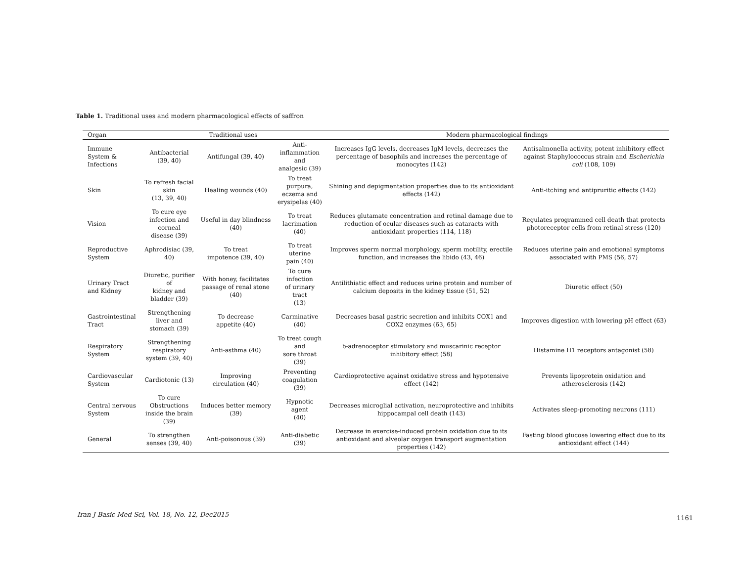Table 1. Traditional uses and modern pharmacological effects of saffron
| Organ | Traditional uses | | | Modern pharmacological findings | |
| --- | --- | --- | --- | --- | --- |
| Immune System & Infections | Antibacterial (39, 40) | Antifungal (39, 40) | Anti-inflammation and analgesic (39) | Increases IgG levels, decreases IgM levels, decreases the percentage of basophils and increases the percentage of monocytes (142) | Antisalmonella activity, potent inhibitory effect against Staphylococcus strain and Escherichia coli (108, 109) |
| Skin | To refresh facial skin (13, 39, 40) | Healing wounds (40) | To treat purpura, eczema and erysipelas (40) | Shining and depigmentation properties due to its antioxidant effects (142) | Anti-itching and antipruritic effects (142) |
| Vision | To cure eye infection and corneal disease (39) | Useful in day blindness (40) | To treat lacrimation (40) | Reduces glutamate concentration and retinal damage due to reduction of ocular diseases such as cataracts with antioxidant properties (114, 118) | Regulates programmed cell death that protects photoreceptor cells from retinal stress (120) |
| Reproductive System | Aphrodisiac (39, 40) | To treat impotence (39, 40) | To treat uterine pain (40) | Improves sperm normal morphology, sperm motility, erectile function, and increases the libido (43, 46) | Reduces uterine pain and emotional symptoms associated with PMS (56, 57) |
| Urinary Tract and Kidney | Diuretic, purifier of kidney and bladder (39) | With honey, facilitates passage of renal stone (40) | To cure infection of urinary tract (13) | Antilithiatic effect and reduces urine protein and number of calcium deposits in the kidney tissue (51, 52) | Diuretic effect (50) |
| Gastrointestinal Tract | Strengthening liver and stomach (39) | To decrease appetite (40) | Carminative (40) | Decreases basal gastric secretion and inhibits COX1 and COX2 enzymes (63, 65) | Improves digestion with lowering pH effect (63) |
| Respiratory System | Strengthening respiratory system (39, 40) | Anti-asthma (40) | To treat cough and sore throat (39) | b-adrenoceptor stimulatory and muscarinic receptor inhibitory effect (58) | Histamine H1 receptors antagonist (58) |
| Cardiovascular System | Cardiotonic (13) | Improving circulation (40) | Preventing coagulation (39) | Cardioprotective against oxidative stress and hypotensive effect (142) | Prevents lipoprotein oxidation and atherosclerosis (142) |
| Central nervous System | To cure Obstructions inside the brain (39) | Induces better memory (39) | Hypnotic agent (40) | Decreases microglial activation, neuroprotective and inhibits hippocampal cell death (143) | Activates sleep-promoting neurons (111) |
| General | To strengthen senses (39, 40) | Anti-poisonous (39) | Anti-diabetic (39) | Decrease in exercise-induced protein oxidation due to its antioxidant and alveolar oxygen transport augmentation properties (142) | Fasting blood glucose lowering effect due to its antioxidant effect (144) |
Iran J Basic Med Sci, Vol. 18, No. 12, Dec2015
1161